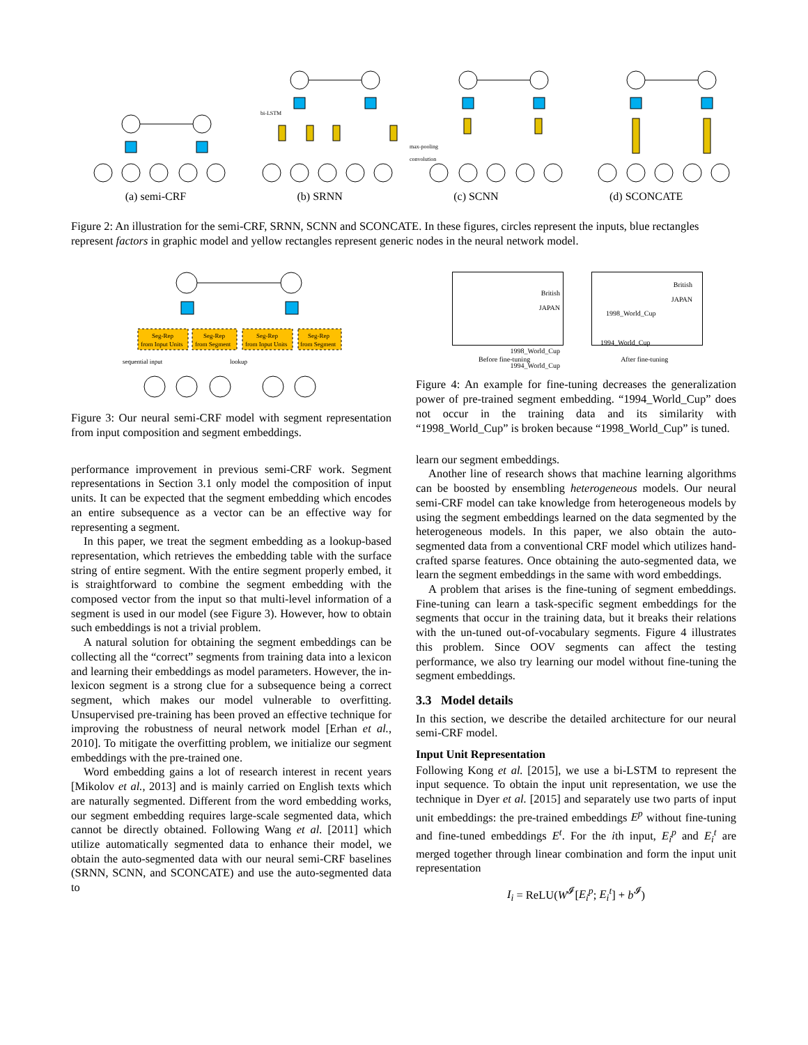bi-LSTM
max-pooling
convolution
(a) semi-CRF (b) SRNN (c) SCNN (d) SCONCATE
Figure 2: An illustration for the semi-CRF, SRNN, SCNN and SCONCATE. In these figures, circles represent the inputs, blue rectangles represent factors in graphic model and yellow rectangles represent generic nodes in the neural network model.
Seg-Rep
from Input Units
Seg-Rep
from Segment
Seg-Rep
from Input Units
Seg-Rep
from Segment
sequential input
lookup
Figure 3: Our neural semi-CRF model with segment representation from input composition and segment embeddings.
performance improvement in previous semi-CRF work. Segment representations in Section 3.1 only model the composition of input units. It can be expected that the segment embedding which encodes an entire subsequence as a vector can be an effective way for representing a segment.
In this paper, we treat the segment embedding as a lookup-based representation, which retrieves the embedding table with the surface string of entire segment. With the entire segment properly embed, it is straightforward to combine the segment embedding with the composed vector from the input so that multi-level information of a segment is used in our model (see Figure 3). However, how to obtain such embeddings is not a trivial problem.
A natural solution for obtaining the segment embeddings can be collecting all the “correct” segments from training data into a lexicon and learning their embeddings as model parameters. However, the in-lexicon segment is a strong clue for a subsequence being a correct segment, which makes our model vulnerable to overfitting. Unsupervised pre-training has been proved an effective technique for improving the robustness of neural network model [Erhan et al., 2010]. To mitigate the overfitting problem, we initialize our segment embeddings with the pre-trained one.
Word embedding gains a lot of research interest in recent years [Mikolov et al., 2013] and is mainly carried on English texts which are naturally segmented. Different from the word embedding works, our segment embedding requires large-scale segmented data, which cannot be directly obtained. Following Wang et al. [2011] which utilize automatically segmented data to enhance their model, we obtain the auto-segmented data with our neural semi-CRF baselines (SRNN, SCNN, and SCONCATE) and use the auto-segmented data to
British
JAPAN
1998_World_Cup
1994_World_Cup
British
JAPAN
1998_World_Cup
1994_World_Cup
Before fine-tuning After fine-tuning
Figure 4: An example for fine-tuning decreases the generalization power of pre-trained segment embedding. “1994_World_Cup” does not occur in the training data and its similarity with “1998_World_Cup” is broken because “1998_World_Cup” is tuned.
learn our segment embeddings.
Another line of research shows that machine learning algorithms can be boosted by ensembling heterogeneous models. Our neural semi-CRF model can take knowledge from heterogeneous models by using the segment embeddings learned on the data segmented by the heterogeneous models. In this paper, we also obtain the auto-segmented data from a conventional CRF model which utilizes hand-crafted sparse features. Once obtaining the auto-segmented data, we learn the segment embeddings in the same with word embeddings.
A problem that arises is the fine-tuning of segment embeddings. Fine-tuning can learn a task-specific segment embeddings for the segments that occur in the training data, but it breaks their relations with the un-tuned out-of-vocabulary segments. Figure 4 illustrates this problem. Since OOV segments can affect the testing performance, we also try learning our model without fine-tuning the segment embeddings.
3.3 Model details
In this section, we describe the detailed architecture for our neural semi-CRF model.
Input Unit Representation
Following Kong et al. [2015], we use a bi-LSTM to represent the input sequence. To obtain the input unit representation, we use the technique in Dyer et al. [2015] and separately use two parts of input unit embeddings: the pre-trained embeddings E<sup>p</sup> without fine-tuning and fine-tuned embeddings E<sup>t</sup>. For the ith input, E<sub>i</sub><sup>p</sup> and E<sub>i</sub><sup>t</sup> are merged together through linear combination and form the input unit representation
I<sub>i</sub> = ReLU(W<sup>𝓘</sup>[E<sub>i</sub><sup>p</sup>; E<sub>i</sub><sup>t</sup>] + b<sup>𝓘</sup>)